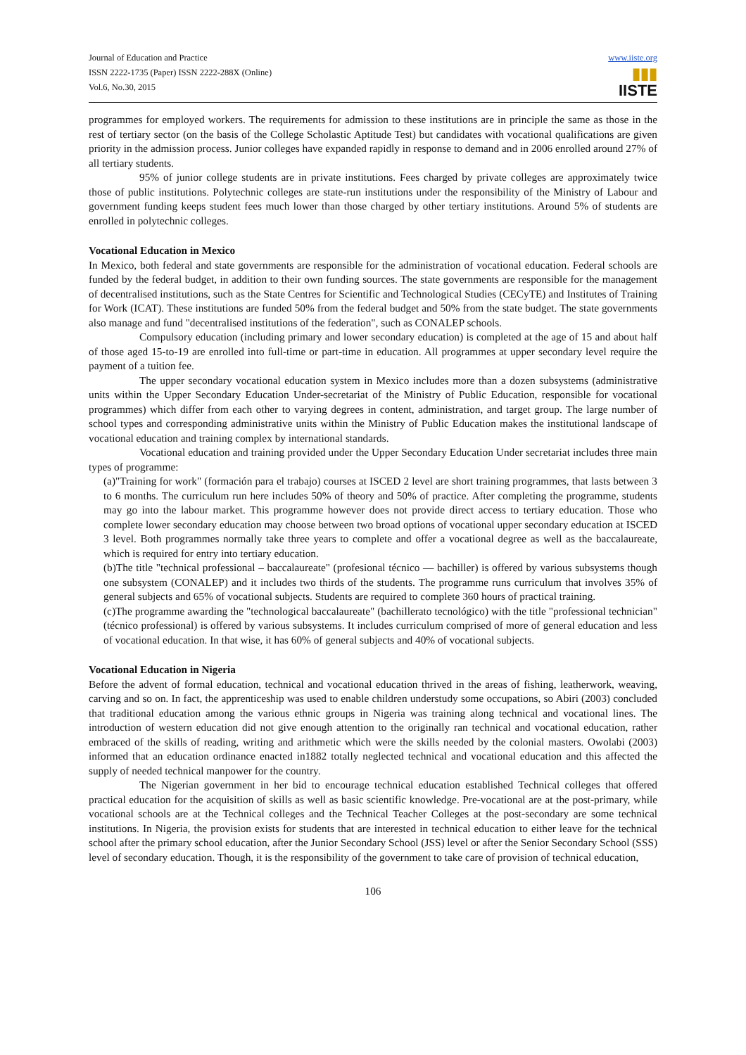Journal of Education and Practice
ISSN 2222-1735 (Paper) ISSN 2222-288X (Online)
Vol.6, No.30, 2015
www.iiste.org
▮▮▮
IISTE
programmes for employed workers. The requirements for admission to these institutions are in principle the same as those in the rest of tertiary sector (on the basis of the College Scholastic Aptitude Test) but candidates with vocational qualifications are given priority in the admission process. Junior colleges have expanded rapidly in response to demand and in 2006 enrolled around 27% of all tertiary students.
95% of junior college students are in private institutions. Fees charged by private colleges are approximately twice those of public institutions. Polytechnic colleges are state-run institutions under the responsibility of the Ministry of Labour and government funding keeps student fees much lower than those charged by other tertiary institutions. Around 5% of students are enrolled in polytechnic colleges.
Vocational Education in Mexico
In Mexico, both federal and state governments are responsible for the administration of vocational education. Federal schools are funded by the federal budget, in addition to their own funding sources. The state governments are responsible for the management of decentralised institutions, such as the State Centres for Scientific and Technological Studies (CECyTE) and Institutes of Training for Work (ICAT). These institutions are funded 50% from the federal budget and 50% from the state budget. The state governments also manage and fund "decentralised institutions of the federation", such as CONALEP schools.
Compulsory education (including primary and lower secondary education) is completed at the age of 15 and about half of those aged 15-to-19 are enrolled into full-time or part-time in education. All programmes at upper secondary level require the payment of a tuition fee.
The upper secondary vocational education system in Mexico includes more than a dozen subsystems (administrative units within the Upper Secondary Education Under-secretariat of the Ministry of Public Education, responsible for vocational programmes) which differ from each other to varying degrees in content, administration, and target group. The large number of school types and corresponding administrative units within the Ministry of Public Education makes the institutional landscape of vocational education and training complex by international standards.
Vocational education and training provided under the Upper Secondary Education Under secretariat includes three main types of programme:
(a)"Training for work" (formación para el trabajo) courses at ISCED 2 level are short training programmes, that lasts between 3 to 6 months. The curriculum run here includes 50% of theory and 50% of practice. After completing the programme, students may go into the labour market. This programme however does not provide direct access to tertiary education. Those who complete lower secondary education may choose between two broad options of vocational upper secondary education at ISCED 3 level. Both programmes normally take three years to complete and offer a vocational degree as well as the baccalaureate, which is required for entry into tertiary education.
(b)The title "technical professional – baccalaureate" (profesional técnico — bachiller) is offered by various subsystems though one subsystem (CONALEP) and it includes two thirds of the students. The programme runs curriculum that involves 35% of general subjects and 65% of vocational subjects. Students are required to complete 360 hours of practical training.
(c)The programme awarding the "technological baccalaureate" (bachillerato tecnológico) with the title "professional technician" (técnico professional) is offered by various subsystems. It includes curriculum comprised of more of general education and less of vocational education. In that wise, it has 60% of general subjects and 40% of vocational subjects.
Vocational Education in Nigeria
Before the advent of formal education, technical and vocational education thrived in the areas of fishing, leatherwork, weaving, carving and so on. In fact, the apprenticeship was used to enable children understudy some occupations, so Abiri (2003) concluded that traditional education among the various ethnic groups in Nigeria was training along technical and vocational lines. The introduction of western education did not give enough attention to the originally ran technical and vocational education, rather embraced of the skills of reading, writing and arithmetic which were the skills needed by the colonial masters. Owolabi (2003) informed that an education ordinance enacted in1882 totally neglected technical and vocational education and this affected the supply of needed technical manpower for the country.
The Nigerian government in her bid to encourage technical education established Technical colleges that offered practical education for the acquisition of skills as well as basic scientific knowledge. Pre-vocational are at the post-primary, while vocational schools are at the Technical colleges and the Technical Teacher Colleges at the post-secondary are some technical institutions. In Nigeria, the provision exists for students that are interested in technical education to either leave for the technical school after the primary school education, after the Junior Secondary School (JSS) level or after the Senior Secondary School (SSS) level of secondary education. Though, it is the responsibility of the government to take care of provision of technical education,
106